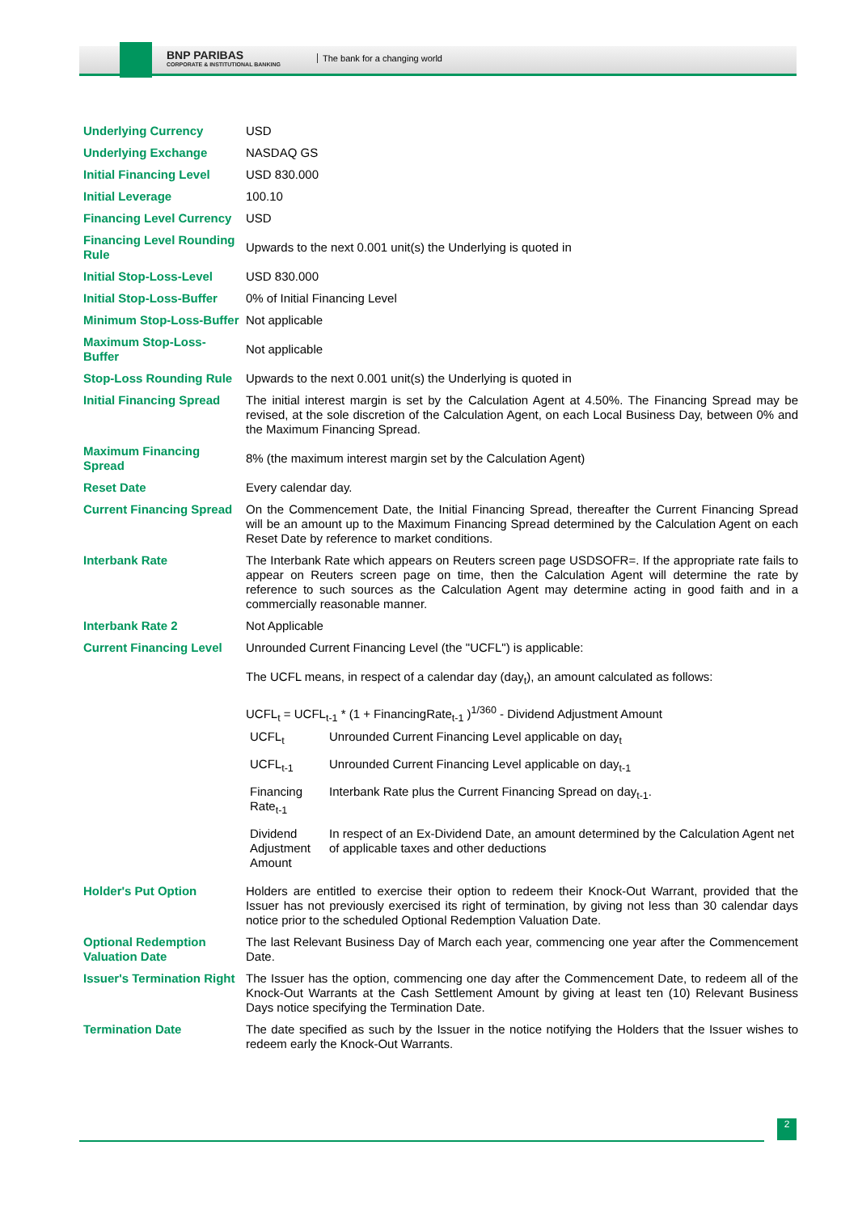BNP PARIBAS
CORPORATE & INSTITUTIONAL BANKING
The bank for a changing world
| Underlying Currency | USD |
| Underlying Exchange | NASDAQ GS |
| Initial Financing Level | USD 830.000 |
| Initial Leverage | 100.10 |
| Financing Level Currency | USD |
| Financing Level Rounding Rule | Upwards to the next 0.001 unit(s) the Underlying is quoted in |
| Initial Stop-Loss-Level | USD 830.000 |
| Initial Stop-Loss-Buffer | 0% of Initial Financing Level |
| Minimum Stop-Loss-Buffer | Not applicable |
| Maximum Stop-Loss-Buffer | Not applicable |
| Stop-Loss Rounding Rule | Upwards to the next 0.001 unit(s) the Underlying is quoted in |
| Initial Financing Spread | The initial interest margin is set by the Calculation Agent at 4.50%. The Financing Spread may be revised, at the sole discretion of the Calculation Agent, on each Local Business Day, between 0% and the Maximum Financing Spread. |
| Maximum Financing Spread | 8% (the maximum interest margin set by the Calculation Agent) |
| Reset Date | Every calendar day. |
| Current Financing Spread | On the Commencement Date, the Initial Financing Spread, thereafter the Current Financing Spread will be an amount up to the Maximum Financing Spread determined by the Calculation Agent on each Reset Date by reference to market conditions. |
| Interbank Rate | The Interbank Rate which appears on Reuters screen page USDSOFR=. If the appropriate rate fails to appear on Reuters screen page on time, then the Calculation Agent will determine the rate by reference to such sources as the Calculation Agent may determine acting in good faith and in a commercially reasonable manner. |
| Interbank Rate 2 | Not Applicable |
| Current Financing Level | Unrounded Current Financing Level (the "UCFL") is applicable: The UCFL means, in respect of a calendar day (day<sub>t</sub>), an amount calculated as follows: UCFL<sub>t</sub> = UCFL<sub>t-1</sub> * (1 + FinancingRate<sub>t-1</sub> )<sup>1/360</sup> - Dividend Adjustment Amount / UCFL<sub>t</sub> / Unrounded Current Financing Level applicable on day<sub>t</sub> / / UCFL<sub>t-1</sub> / Unrounded Current Financing Level applicable on day<sub>t-1</sub> / / Financing Rate<sub>t-1</sub> / Interbank Rate plus the Current Financing Spread on day<sub>t-1</sub>. / / Dividend Adjustment Amount / In respect of an Ex-Dividend Date, an amount determined by the Calculation Agent net of applicable taxes and other deductions / |
| Holder's Put Option | Holders are entitled to exercise their option to redeem their Knock-Out Warrant, provided that the Issuer has not previously exercised its right of termination, by giving not less than 30 calendar days notice prior to the scheduled Optional Redemption Valuation Date. |
| Optional Redemption Valuation Date | The last Relevant Business Day of March each year, commencing one year after the Commencement Date. |
| Issuer's Termination Right | The Issuer has the option, commencing one day after the Commencement Date, to redeem all of the Knock-Out Warrants at the Cash Settlement Amount by giving at least ten (10) Relevant Business Days notice specifying the Termination Date. |
| Termination Date | The date specified as such by the Issuer in the notice notifying the Holders that the Issuer wishes to redeem early the Knock-Out Warrants. |
2